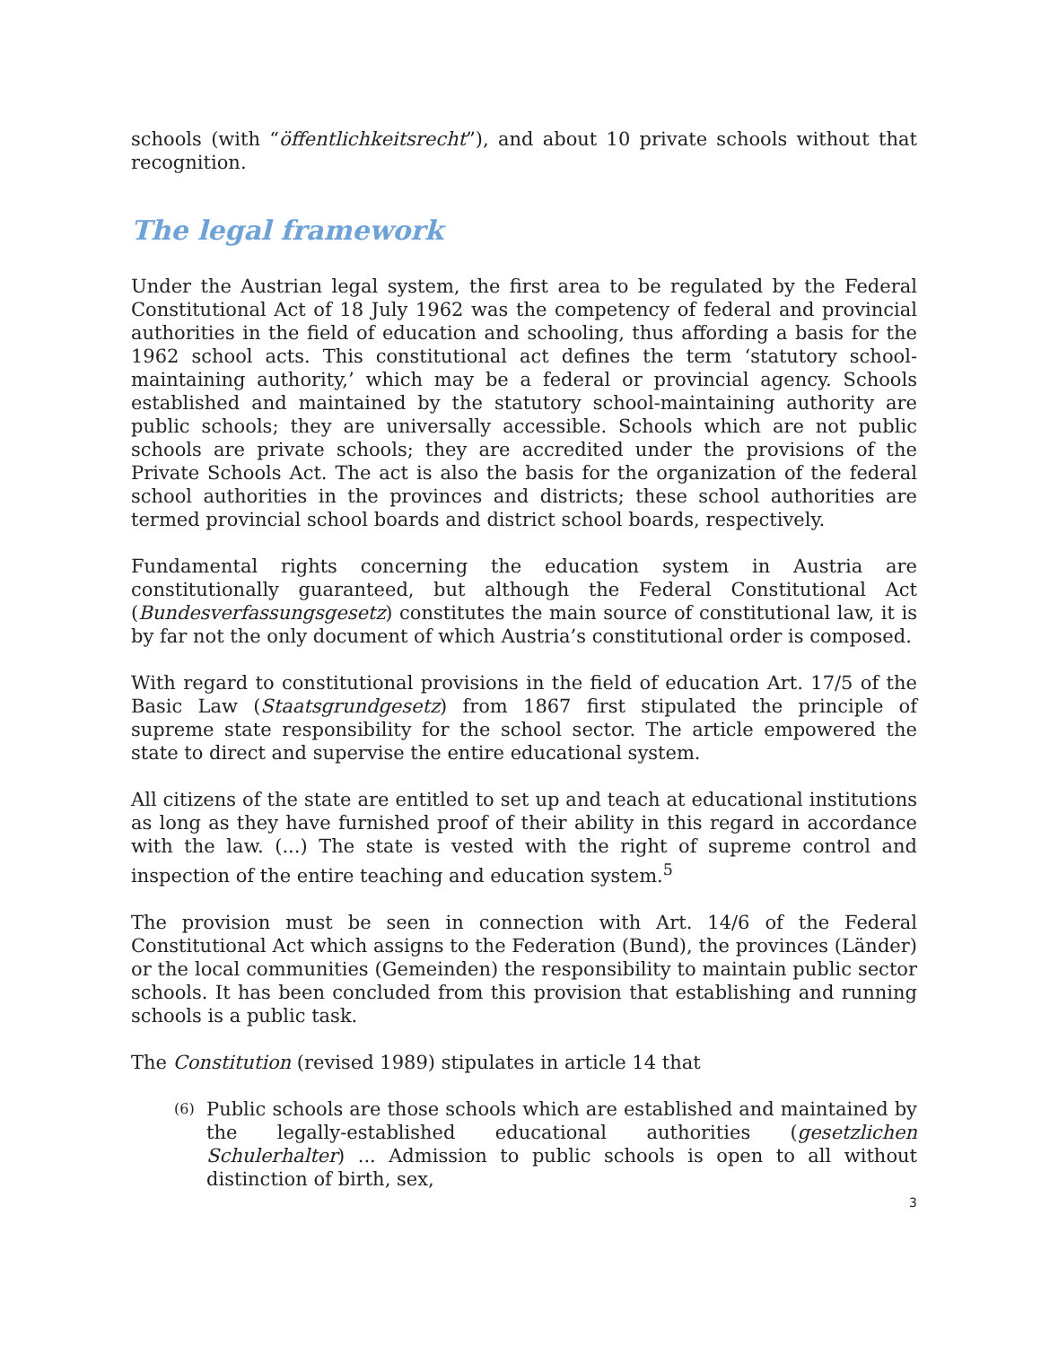schools (with “öffentlichkeitsrecht”), and about 10 private schools without that recognition.
The legal framework
Under the Austrian legal system, the first area to be regulated by the Federal Constitutional Act of 18 July 1962 was the competency of federal and provincial authorities in the field of education and schooling, thus affording a basis for the 1962 school acts. This constitutional act defines the term ‘statutory school- maintaining authority,’ which may be a federal or provincial agency. Schools established and maintained by the statutory school-maintaining authority are public schools; they are universally accessible. Schools which are not public schools are private schools; they are accredited under the provisions of the Private Schools Act. The act is also the basis for the organization of the federal school authorities in the provinces and districts; these school authorities are termed provincial school boards and district school boards, respectively.
Fundamental rights concerning the education system in Austria are constitutionally guaranteed, but although the Federal Constitutional Act (Bundesverfassungsgesetz) constitutes the main source of constitutional law, it is by far not the only document of which Austria’s constitutional order is composed.
With regard to constitutional provisions in the field of education Art. 17/5 of the Basic Law (Staatsgrundgesetz) from 1867 first stipulated the principle of supreme state responsibility for the school sector. The article empowered the state to direct and supervise the entire educational system.
All citizens of the state are entitled to set up and teach at educational institutions as long as they have furnished proof of their ability in this regard in accordance with the law. (...) The state is vested with the right of supreme control and inspection of the entire teaching and education system.<sup>5</sup>
The provision must be seen in connection with Art. 14/6 of the Federal Constitutional Act which assigns to the Federation (Bund), the provinces (Länder) or the local communities (Gemeinden) the responsibility to maintain public sector schools. It has been concluded from this provision that establishing and running schools is a public task.
The Constitution (revised 1989) stipulates in article 14 that
(6)
Public schools are those schools which are established and maintained by the legally-established educational authorities (gesetzlichen Schulerhalter) ... Admission to public schools is open to all without distinction of birth, sex,
3